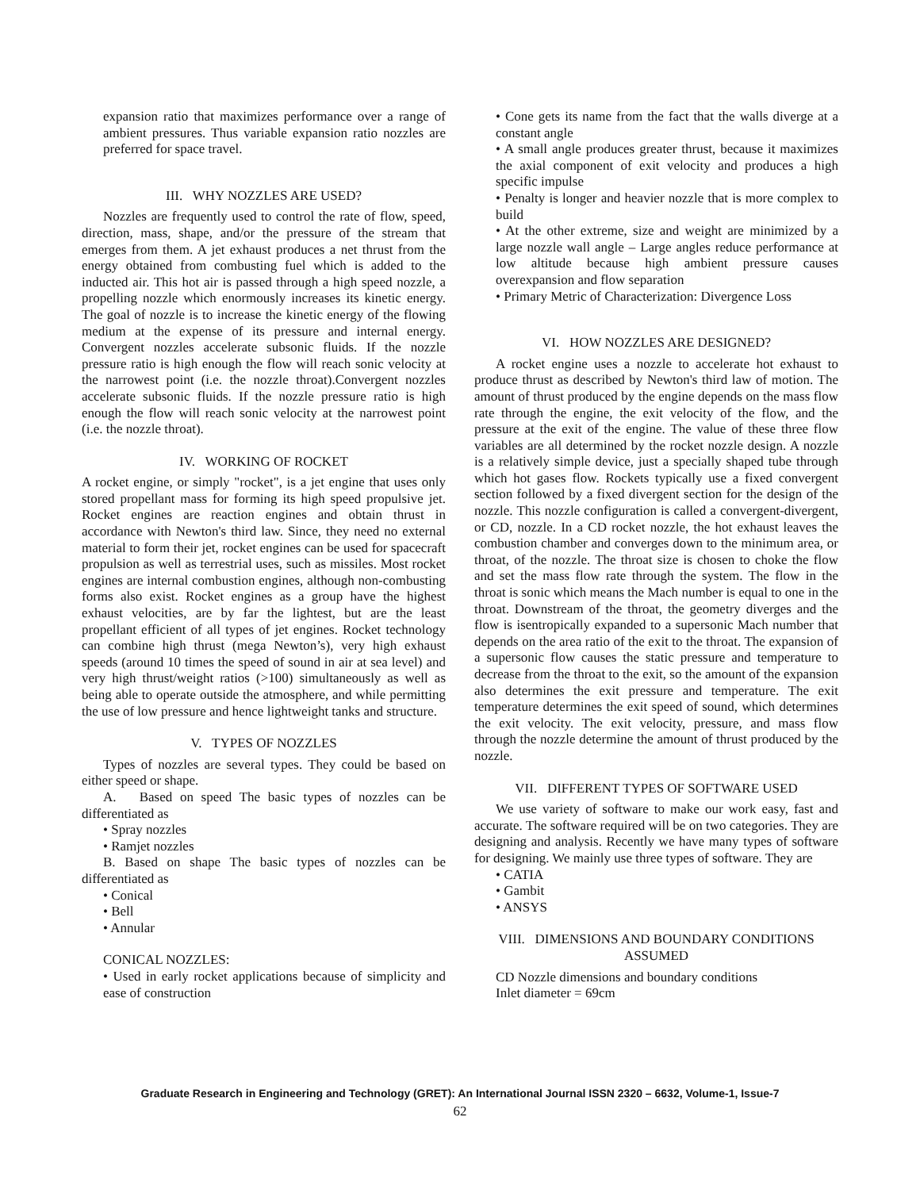expansion ratio that maximizes performance over a range of ambient pressures. Thus variable expansion ratio nozzles are preferred for space travel.
III. WHY NOZZLES ARE USED?
Nozzles are frequently used to control the rate of flow, speed, direction, mass, shape, and/or the pressure of the stream that emerges from them. A jet exhaust produces a net thrust from the energy obtained from combusting fuel which is added to the inducted air. This hot air is passed through a high speed nozzle, a propelling nozzle which enormously increases its kinetic energy. The goal of nozzle is to increase the kinetic energy of the flowing medium at the expense of its pressure and internal energy. Convergent nozzles accelerate subsonic fluids. If the nozzle pressure ratio is high enough the flow will reach sonic velocity at the narrowest point (i.e. the nozzle throat).Convergent nozzles accelerate subsonic fluids. If the nozzle pressure ratio is high enough the flow will reach sonic velocity at the narrowest point (i.e. the nozzle throat).
IV. WORKING OF ROCKET
A rocket engine, or simply "rocket", is a jet engine that uses only stored propellant mass for forming its high speed propulsive jet. Rocket engines are reaction engines and obtain thrust in accordance with Newton's third law. Since, they need no external material to form their jet, rocket engines can be used for spacecraft propulsion as well as terrestrial uses, such as missiles. Most rocket engines are internal combustion engines, although non-combusting forms also exist. Rocket engines as a group have the highest exhaust velocities, are by far the lightest, but are the least propellant efficient of all types of jet engines. Rocket technology can combine high thrust (mega Newton’s), very high exhaust speeds (around 10 times the speed of sound in air at sea level) and very high thrust/weight ratios (>100) simultaneously as well as being able to operate outside the atmosphere, and while permitting the use of low pressure and hence lightweight tanks and structure.
V. TYPES OF NOZZLES
Types of nozzles are several types. They could be based on either speed or shape.
A. Based on speed The basic types of nozzles can be differentiated as
• Spray nozzles
• Ramjet nozzles
B. Based on shape The basic types of nozzles can be differentiated as
• Conical
• Bell
• Annular
CONICAL NOZZLES:
• Used in early rocket applications because of simplicity and ease of construction
• Cone gets its name from the fact that the walls diverge at a constant angle
• A small angle produces greater thrust, because it maximizes the axial component of exit velocity and produces a high specific impulse
• Penalty is longer and heavier nozzle that is more complex to build
• At the other extreme, size and weight are minimized by a large nozzle wall angle – Large angles reduce performance at low altitude because high ambient pressure causes overexpansion and flow separation
• Primary Metric of Characterization: Divergence Loss
VI. HOW NOZZLES ARE DESIGNED?
A rocket engine uses a nozzle to accelerate hot exhaust to produce thrust as described by Newton's third law of motion. The amount of thrust produced by the engine depends on the mass flow rate through the engine, the exit velocity of the flow, and the pressure at the exit of the engine. The value of these three flow variables are all determined by the rocket nozzle design. A nozzle is a relatively simple device, just a specially shaped tube through which hot gases flow. Rockets typically use a fixed convergent section followed by a fixed divergent section for the design of the nozzle. This nozzle configuration is called a convergent-divergent, or CD, nozzle. In a CD rocket nozzle, the hot exhaust leaves the combustion chamber and converges down to the minimum area, or throat, of the nozzle. The throat size is chosen to choke the flow and set the mass flow rate through the system. The flow in the throat is sonic which means the Mach number is equal to one in the throat. Downstream of the throat, the geometry diverges and the flow is isentropically expanded to a supersonic Mach number that depends on the area ratio of the exit to the throat. The expansion of a supersonic flow causes the static pressure and temperature to decrease from the throat to the exit, so the amount of the expansion also determines the exit pressure and temperature. The exit temperature determines the exit speed of sound, which determines the exit velocity. The exit velocity, pressure, and mass flow through the nozzle determine the amount of thrust produced by the nozzle.
VII. DIFFERENT TYPES OF SOFTWARE USED
We use variety of software to make our work easy, fast and accurate. The software required will be on two categories. They are designing and analysis. Recently we have many types of software for designing. We mainly use three types of software. They are
• CATIA
• Gambit
• ANSYS
VIII. DIMENSIONS AND BOUNDARY CONDITIONS ASSUMED
CD Nozzle dimensions and boundary conditions
Inlet diameter = 69cm
Graduate Research in Engineering and Technology (GRET): An International Journal ISSN 2320 – 6632, Volume-1, Issue-7
62